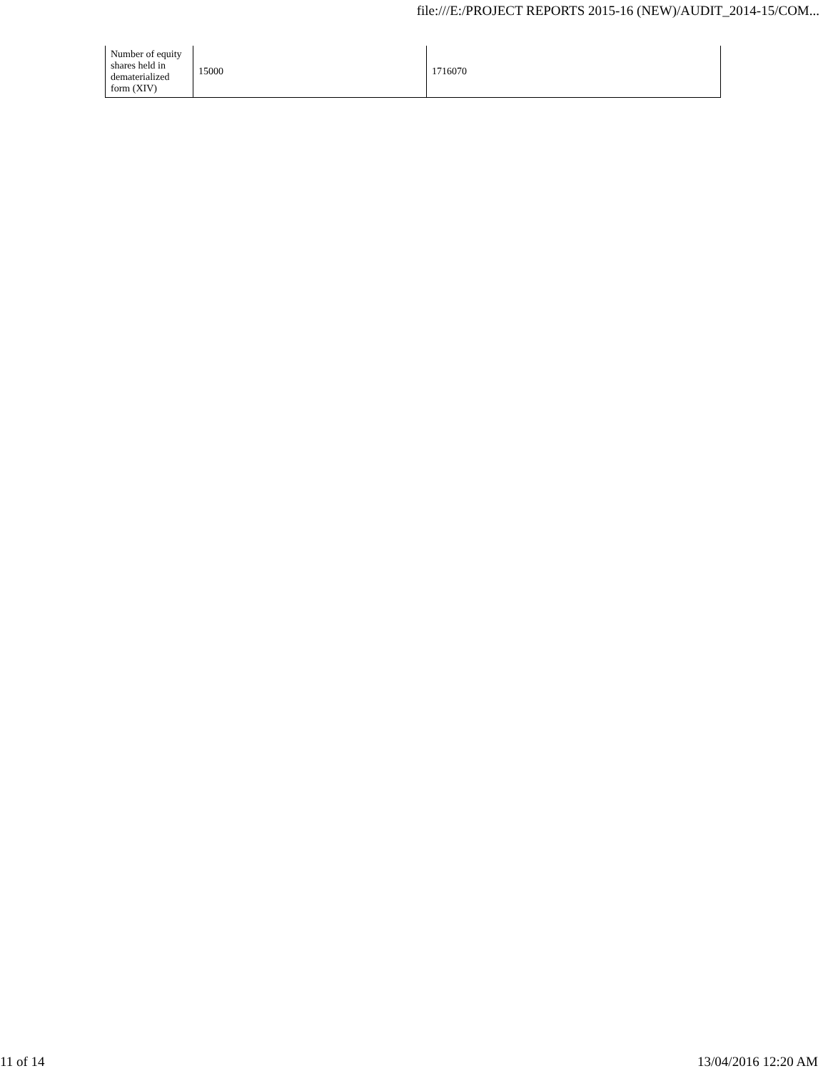file:///E:/PROJECT REPORTS 2015-16 (NEW)/AUDIT_2014-15/COM...
| Number of equity shares held in dematerialized form (XIV) | 15000 | 1716070 |
11 of 14 13/04/2016 12:20 AM